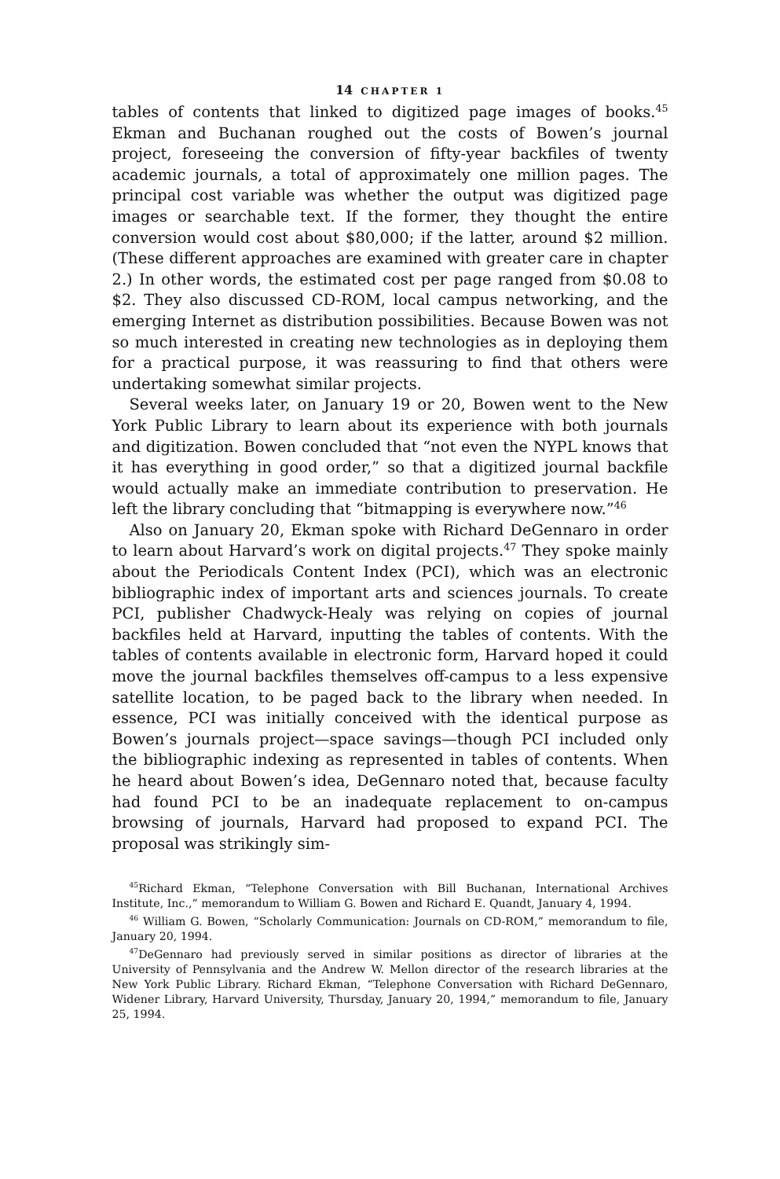14 CHAPTER 1
tables of contents that linked to digitized page images of books.<sup>45</sup> Ekman and Buchanan roughed out the costs of Bowen’s journal project, foreseeing the conversion of fifty-year backfiles of twenty academic journals, a total of approximately one million pages. The principal cost variable was whether the output was digitized page images or searchable text. If the former, they thought the entire conversion would cost about $80,000; if the latter, around $2 million. (These different approaches are examined with greater care in chapter 2.) In other words, the estimated cost per page ranged from $0.08 to $2. They also discussed CD-ROM, local campus networking, and the emerging Internet as distribution possibilities. Because Bowen was not so much interested in creating new technologies as in deploying them for a practical purpose, it was reassuring to find that others were undertaking somewhat similar projects.
Several weeks later, on January 19 or 20, Bowen went to the New York Public Library to learn about its experience with both journals and digitization. Bowen concluded that “not even the NYPL knows that it has everything in good order,” so that a digitized journal backfile would actually make an immediate contribution to preservation. He left the library concluding that “bitmapping is everywhere now.”<sup>46</sup>
Also on January 20, Ekman spoke with Richard DeGennaro in order to learn about Harvard’s work on digital projects.<sup>47</sup> They spoke mainly about the Periodicals Content Index (PCI), which was an electronic bibliographic index of important arts and sciences journals. To create PCI, publisher Chadwyck-Healy was relying on copies of journal backfiles held at Harvard, inputting the tables of contents. With the tables of contents available in electronic form, Harvard hoped it could move the journal backfiles themselves off-campus to a less expensive satellite location, to be paged back to the library when needed. In essence, PCI was initially conceived with the identical purpose as Bowen’s journals project—space savings—though PCI included only the bibliographic indexing as represented in tables of contents. When he heard about Bowen’s idea, DeGennaro noted that, because faculty had found PCI to be an inadequate replacement to on-campus browsing of journals, Harvard had proposed to expand PCI. The proposal was strikingly sim-
<sup>45</sup> Richard Ekman, “Telephone Conversation with Bill Buchanan, International Archives Institute, Inc.,” memorandum to William G. Bowen and Richard E. Quandt, January 4, 1994.
<sup>46</sup> William G. Bowen, “Scholarly Communication: Journals on CD-ROM,” memorandum to file, January 20, 1994.
<sup>47</sup> DeGennaro had previously served in similar positions as director of libraries at the University of Pennsylvania and the Andrew W. Mellon director of the research libraries at the New York Public Library. Richard Ekman, “Telephone Conversation with Richard DeGennaro, Widener Library, Harvard University, Thursday, January 20, 1994,” memorandum to file, January 25, 1994.